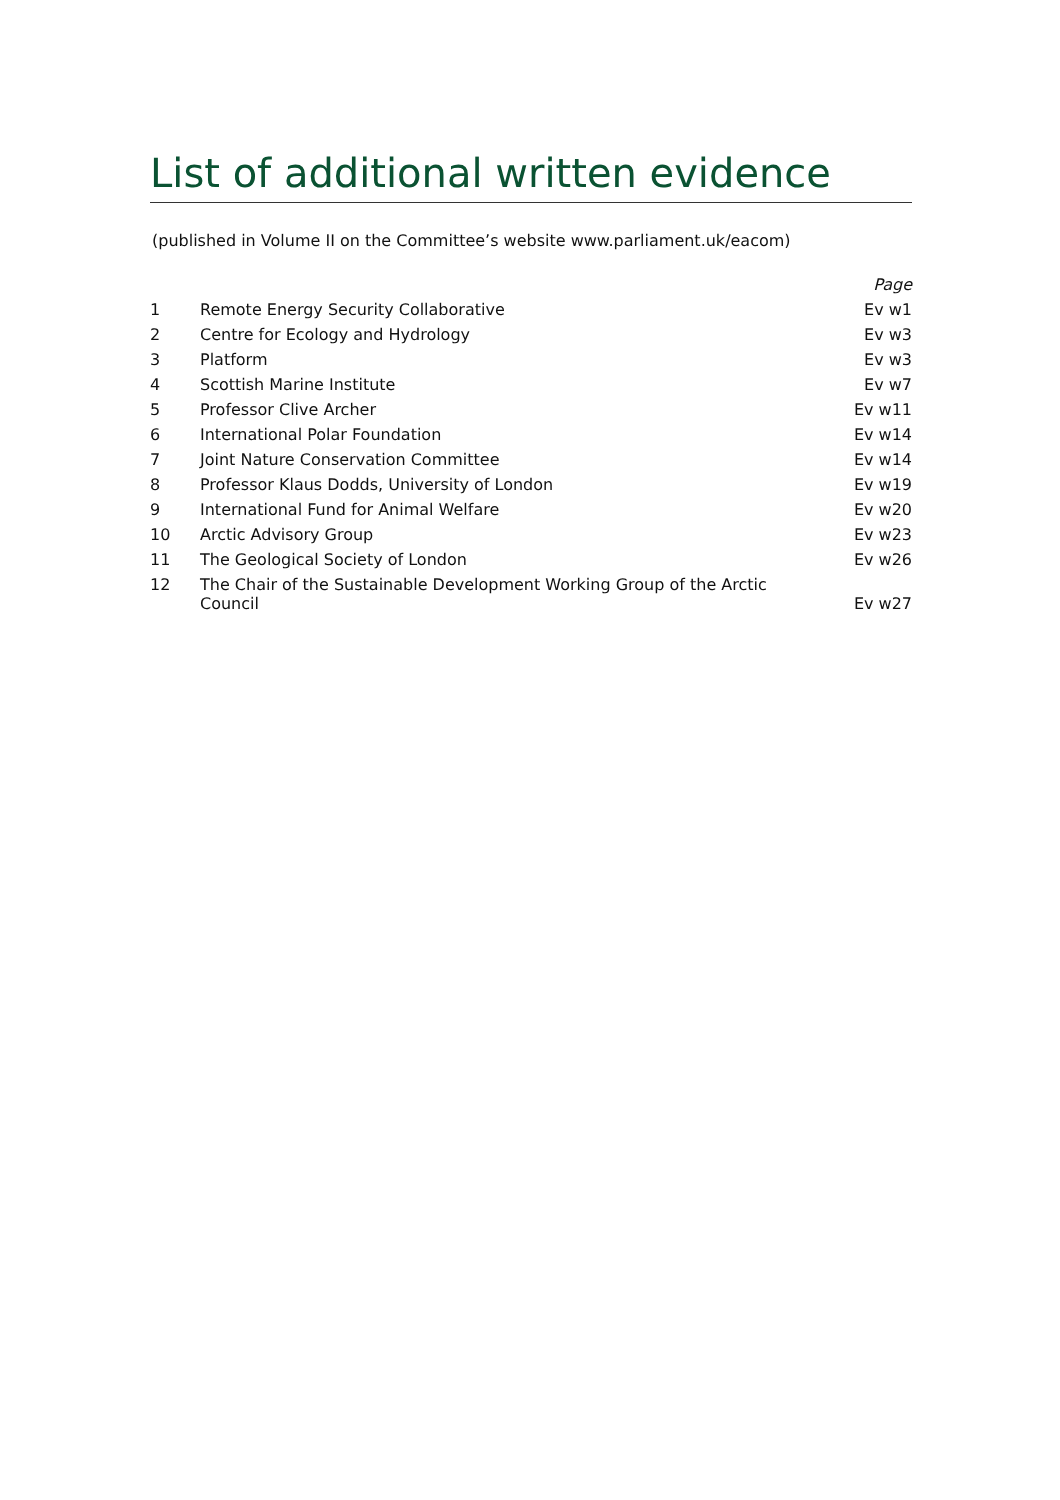List of additional written evidence
(published in Volume II on the Committee’s website www.parliament.uk/eacom)
| | | Page |
| --- | --- | --- |
| 1 | Remote Energy Security Collaborative | Ev w1 |
| 2 | Centre for Ecology and Hydrology | Ev w3 |
| 3 | Platform | Ev w3 |
| 4 | Scottish Marine Institute | Ev w7 |
| 5 | Professor Clive Archer | Ev w11 |
| 6 | International Polar Foundation | Ev w14 |
| 7 | Joint Nature Conservation Committee | Ev w14 |
| 8 | Professor Klaus Dodds, University of London | Ev w19 |
| 9 | International Fund for Animal Welfare | Ev w20 |
| 10 | Arctic Advisory Group | Ev w23 |
| 11 | The Geological Society of London | Ev w26 |
| 12 | The Chair of the Sustainable Development Working Group of the Arctic Council | Ev w27 |